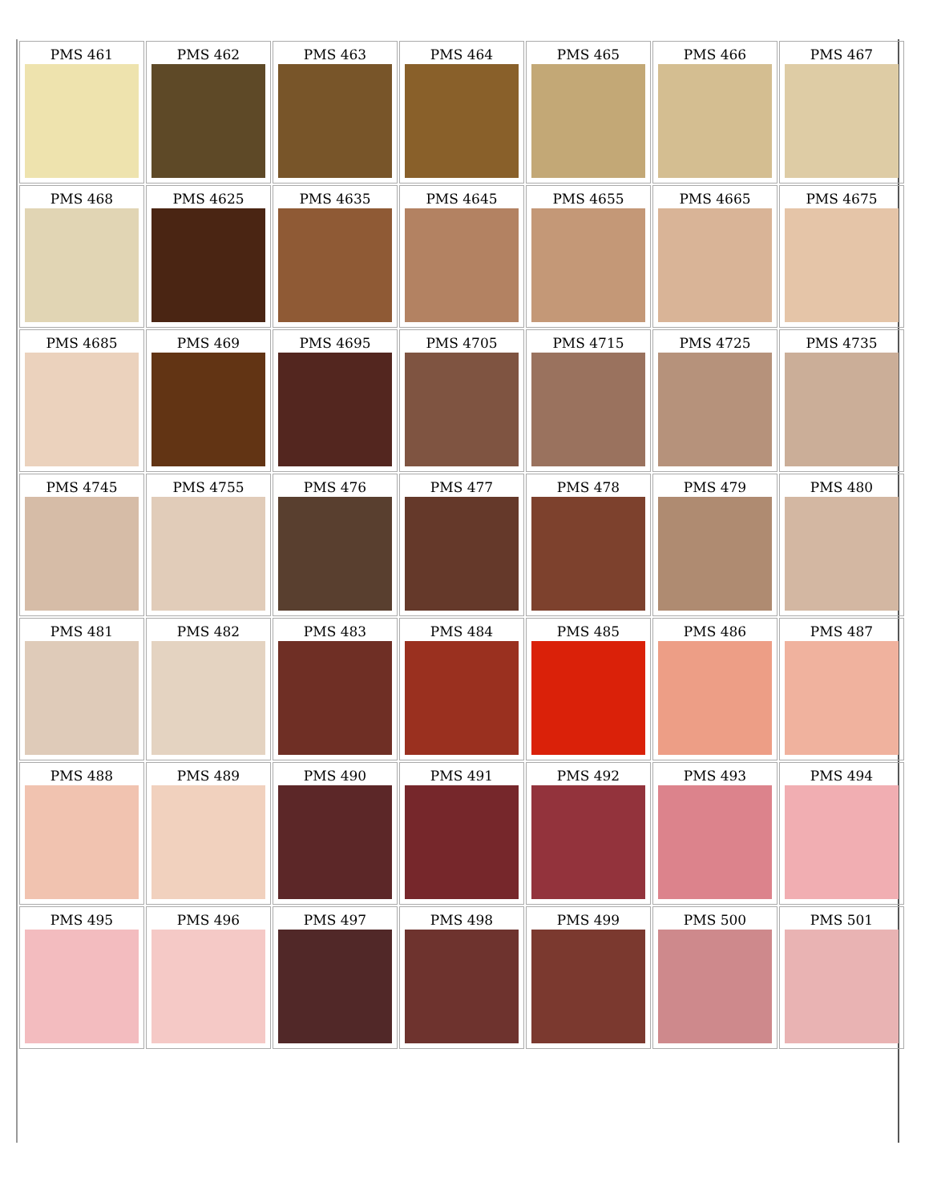| PMS 461 | PMS 462 | PMS 463 | PMS 464 | PMS 465 | PMS 466 | PMS 467 |
| PMS 468 | PMS 4625 | PMS 4635 | PMS 4645 | PMS 4655 | PMS 4665 | PMS 4675 |
| PMS 4685 | PMS 469 | PMS 4695 | PMS 4705 | PMS 4715 | PMS 4725 | PMS 4735 |
| PMS 4745 | PMS 4755 | PMS 476 | PMS 477 | PMS 478 | PMS 479 | PMS 480 |
| PMS 481 | PMS 482 | PMS 483 | PMS 484 | PMS 485 | PMS 486 | PMS 487 |
| PMS 488 | PMS 489 | PMS 490 | PMS 491 | PMS 492 | PMS 493 | PMS 494 |
| PMS 495 | PMS 496 | PMS 497 | PMS 498 | PMS 499 | PMS 500 | PMS 501 |